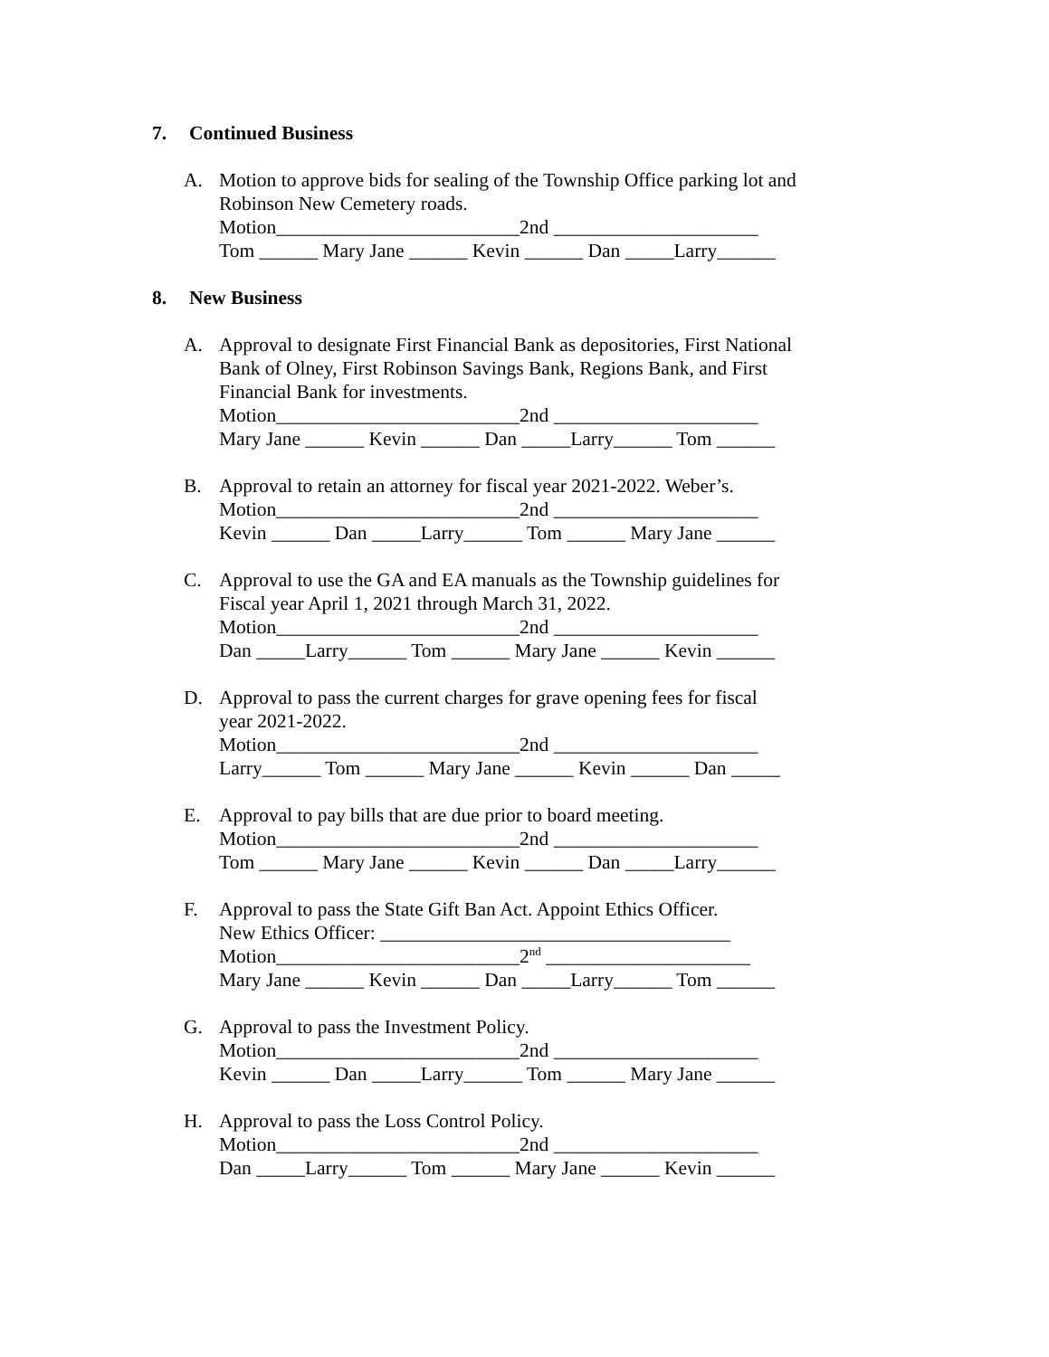7. Continued Business
A. Motion to approve bids for sealing of the Township Office parking lot and
Robinson New Cemetery roads.
Motion_________________________2nd _____________________
Tom ______ Mary Jane ______ Kevin ______ Dan _____Larry______
8. New Business
A. Approval to designate First Financial Bank as depositories, First National
Bank of Olney, First Robinson Savings Bank, Regions Bank, and First
Financial Bank for investments.
Motion_________________________2nd _____________________
Mary Jane ______ Kevin ______ Dan _____Larry______ Tom ______
B. Approval to retain an attorney for fiscal year 2021-2022. Weber’s.
Motion_________________________2nd _____________________
Kevin ______ Dan _____Larry______ Tom ______ Mary Jane ______
C. Approval to use the GA and EA manuals as the Township guidelines for
Fiscal year April 1, 2021 through March 31, 2022.
Motion_________________________2nd _____________________
Dan _____Larry______ Tom ______ Mary Jane ______ Kevin ______
D. Approval to pass the current charges for grave opening fees for fiscal
year 2021-2022.
Motion_________________________2nd _____________________
Larry______ Tom ______ Mary Jane ______ Kevin ______ Dan _____
E. Approval to pay bills that are due prior to board meeting.
Motion_________________________2nd _____________________
Tom ______ Mary Jane ______ Kevin ______ Dan _____Larry______
F. Approval to pass the State Gift Ban Act. Appoint Ethics Officer.
New Ethics Officer: ____________________________________
Motion_________________________2<sup>nd</sup> _____________________
Mary Jane ______ Kevin ______ Dan _____Larry______ Tom ______
G. Approval to pass the Investment Policy.
Motion_________________________2nd _____________________
Kevin ______ Dan _____Larry______ Tom ______ Mary Jane ______
H. Approval to pass the Loss Control Policy.
Motion_________________________2nd _____________________
Dan _____Larry______ Tom ______ Mary Jane ______ Kevin ______